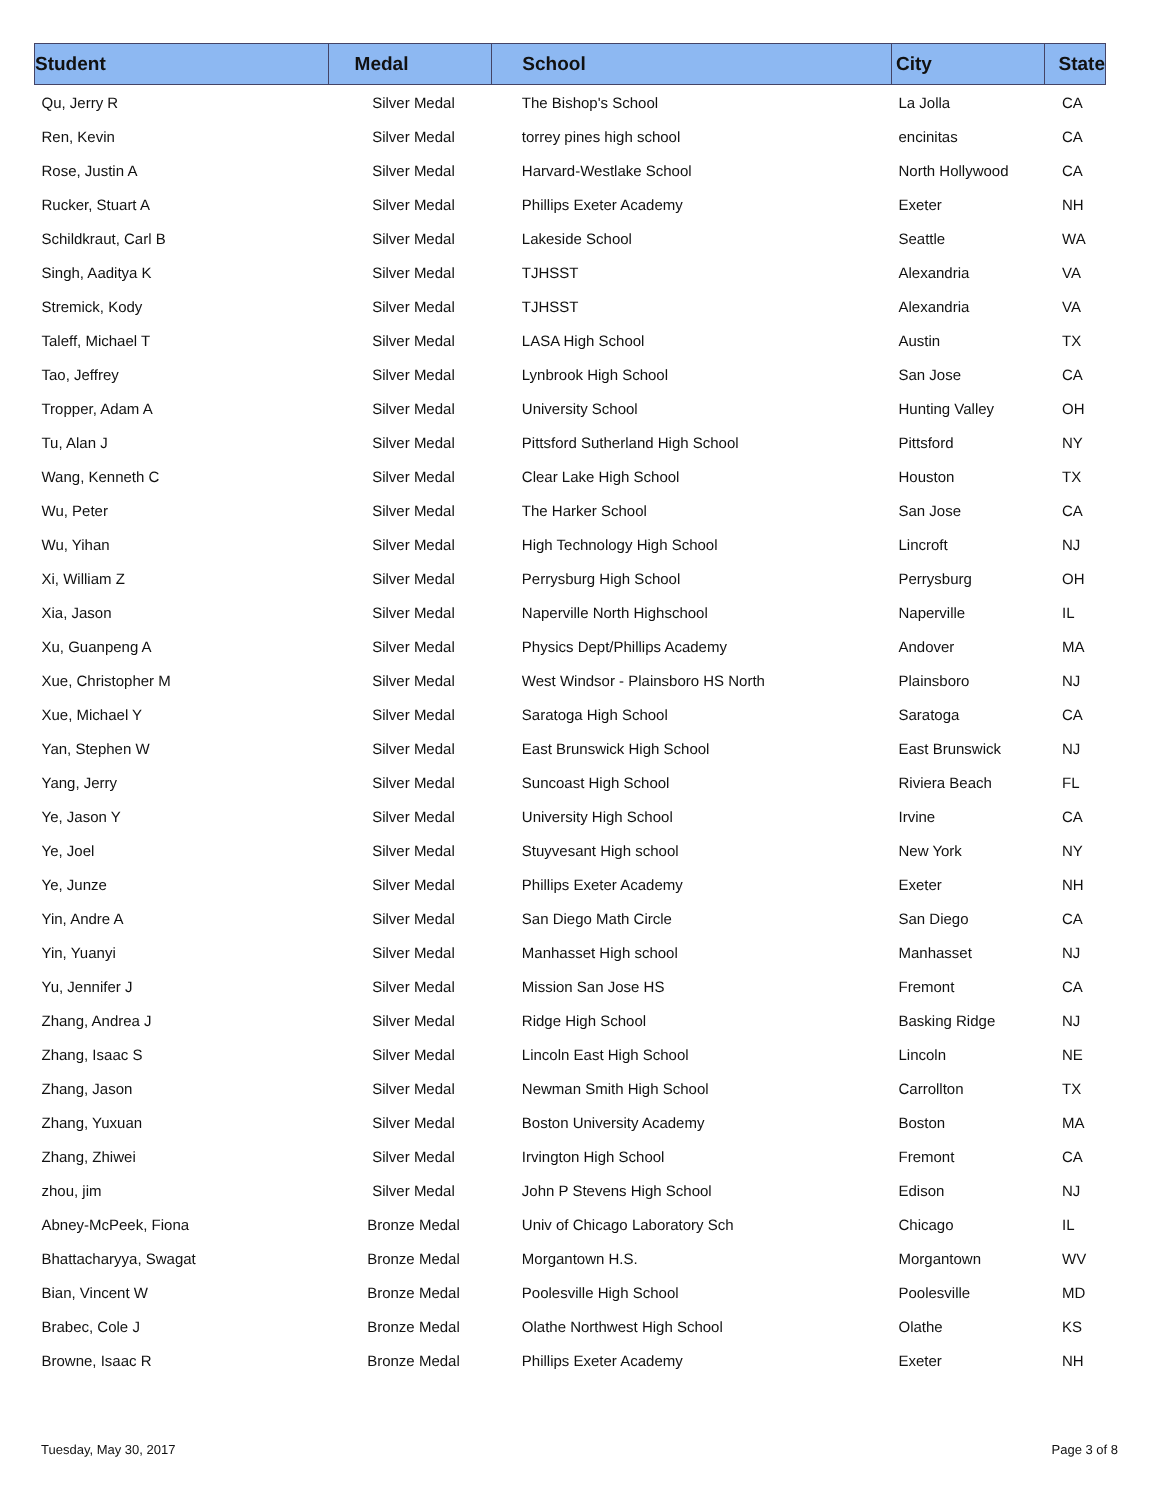| Student | Medal | School | City | State |
| --- | --- | --- | --- | --- |
| Qu, Jerry R | Silver Medal | The Bishop's School | La Jolla | CA |
| Ren, Kevin | Silver Medal | torrey pines high school | encinitas | CA |
| Rose, Justin A | Silver Medal | Harvard-Westlake School | North Hollywood | CA |
| Rucker, Stuart A | Silver Medal | Phillips Exeter Academy | Exeter | NH |
| Schildkraut, Carl B | Silver Medal | Lakeside School | Seattle | WA |
| Singh, Aaditya K | Silver Medal | TJHSST | Alexandria | VA |
| Stremick, Kody | Silver Medal | TJHSST | Alexandria | VA |
| Taleff, Michael T | Silver Medal | LASA High School | Austin | TX |
| Tao, Jeffrey | Silver Medal | Lynbrook High School | San Jose | CA |
| Tropper, Adam A | Silver Medal | University School | Hunting Valley | OH |
| Tu, Alan J | Silver Medal | Pittsford Sutherland High School | Pittsford | NY |
| Wang, Kenneth C | Silver Medal | Clear Lake High School | Houston | TX |
| Wu, Peter | Silver Medal | The Harker School | San Jose | CA |
| Wu, Yihan | Silver Medal | High Technology High School | Lincroft | NJ |
| Xi, William Z | Silver Medal | Perrysburg High School | Perrysburg | OH |
| Xia, Jason | Silver Medal | Naperville North Highschool | Naperville | IL |
| Xu, Guanpeng A | Silver Medal | Physics Dept/Phillips Academy | Andover | MA |
| Xue, Christopher M | Silver Medal | West Windsor - Plainsboro HS North | Plainsboro | NJ |
| Xue, Michael Y | Silver Medal | Saratoga High School | Saratoga | CA |
| Yan, Stephen W | Silver Medal | East Brunswick High School | East Brunswick | NJ |
| Yang, Jerry | Silver Medal | Suncoast High School | Riviera Beach | FL |
| Ye, Jason Y | Silver Medal | University High School | Irvine | CA |
| Ye, Joel | Silver Medal | Stuyvesant High school | New York | NY |
| Ye, Junze | Silver Medal | Phillips Exeter Academy | Exeter | NH |
| Yin, Andre A | Silver Medal | San Diego Math Circle | San Diego | CA |
| Yin, Yuanyi | Silver Medal | Manhasset High school | Manhasset | NJ |
| Yu, Jennifer J | Silver Medal | Mission San Jose HS | Fremont | CA |
| Zhang, Andrea J | Silver Medal | Ridge High School | Basking Ridge | NJ |
| Zhang, Isaac S | Silver Medal | Lincoln East High School | Lincoln | NE |
| Zhang, Jason | Silver Medal | Newman Smith High School | Carrollton | TX |
| Zhang, Yuxuan | Silver Medal | Boston University Academy | Boston | MA |
| Zhang, Zhiwei | Silver Medal | Irvington High School | Fremont | CA |
| zhou, jim | Silver Medal | John P Stevens High School | Edison | NJ |
| Abney-McPeek, Fiona | Bronze Medal | Univ of Chicago Laboratory Sch | Chicago | IL |
| Bhattacharyya, Swagat | Bronze Medal | Morgantown H.S. | Morgantown | WV |
| Bian, Vincent W | Bronze Medal | Poolesville High School | Poolesville | MD |
| Brabec, Cole J | Bronze Medal | Olathe Northwest High School | Olathe | KS |
| Browne, Isaac R | Bronze Medal | Phillips Exeter Academy | Exeter | NH |
Tuesday, May 30, 2017 Page 3 of 8